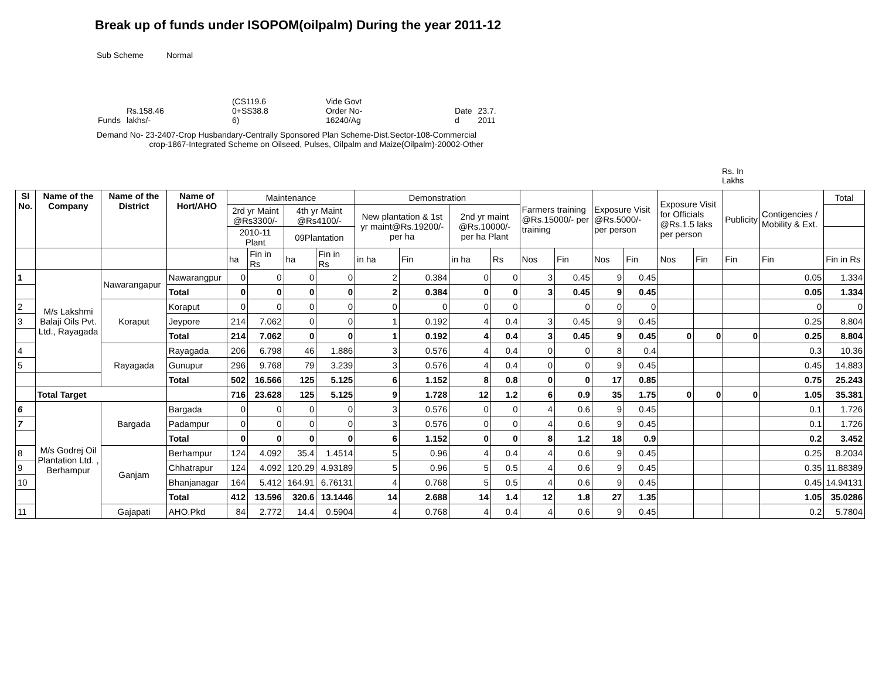Break up of funds under ISOPOM(oilpalm) During the year 2011-12
Sub Scheme Normal
| Funds | Rs.158.46 lakhs/- | (CS119.6 0+SS38.8 6) | Vide Govt Order No- 16240/Ag | Date d | 23.7. 2011 |
Demand No- 23-2407-Crop Husbandary-Centrally Sponsored Plan Scheme-Dist.Sector-108-Commercial
crop-1867-Integrated Scheme on Oilseed, Pulses, Oilpalm and Maize(Oilpalm)-20002-Other
Rs. In
Lakhs
| Sl No. | Name of the Company | Name of the District | Name of Hort/AHO | Maintenance | | | | Demonstration | | | | Farmers training @Rs.15000/- per training | | Exposure Visit @Rs.5000/- per person | | Exposure Visit for Officials @Rs.1.5 laks per person | | Publicity | Contigencies / Mobility & Ext. | Total |
| | | | | 2rd yr Maint @Rs3300/- | | 4th yr Maint @Rs4100/- | | New plantation & 1st yr maint@Rs.19200/-per ha | | 2nd yr maint @Rs.10000/- per ha Plant | | | | | | | | | | |
| | | | | 2010-11 Plant | | 09Plantation | | | | | | | | | | | | | | |
| | | | | ha | Fin in Rs | ha | Fin in Rs | in ha | Fin | in ha | Rs | Nos | Fin | Nos | Fin | Nos | Fin | Fin | Fin | Fin in Rs |
| 1 | M/s Lakshmi Balaji Oils Pvt. Ltd., Rayagada | Nawarangapur | Nawarangpur | 0 | 0 | 0 | 0 | 2 | 0.384 | 0 | 0 | 3 | 0.45 | 9 | 0.45 | | | | 0.05 | 1.334 |
| | | | Total | 0 | 0 | 0 | 0 | 2 | 0.384 | 0 | 0 | 3 | 0.45 | 9 | 0.45 | | | | 0.05 | 1.334 |
| 2 | | Koraput | Koraput | 0 | 0 | 0 | 0 | 0 | 0 | 0 | 0 | | 0 | 0 | 0 | | | | 0 | 0 |
| 3 | | | Jeypore | 214 | 7.062 | 0 | 0 | 1 | 0.192 | 4 | 0.4 | 3 | 0.45 | 9 | 0.45 | | | | 0.25 | 8.804 |
| | | | Total | 214 | 7.062 | 0 | 0 | 1 | 0.192 | 4 | 0.4 | 3 | 0.45 | 9 | 0.45 | 0 | 0 | 0 | 0.25 | 8.804 |
| 4 | | Rayagada | Rayagada | 206 | 6.798 | 46 | 1.886 | 3 | 0.576 | 4 | 0.4 | 0 | 0 | 8 | 0.4 | | | | 0.3 | 10.36 |
| 5 | | | Gunupur | 296 | 9.768 | 79 | 3.239 | 3 | 0.576 | 4 | 0.4 | 0 | 0 | 9 | 0.45 | | | | 0.45 | 14.883 |
| | | | Total | 502 | 16.566 | 125 | 5.125 | 6 | 1.152 | 8 | 0.8 | 0 | 0 | 17 | 0.85 | | | | 0.75 | 25.243 |
| | Total Target | | | 716 | 23.628 | 125 | 5.125 | 9 | 1.728 | 12 | 1.2 | 6 | 0.9 | 35 | 1.75 | 0 | 0 | 0 | 1.05 | 35.381 |
| 6 | M/s Godrej Oil Plantation Ltd. , Berhampur | Bargada | Bargada | 0 | 0 | 0 | 0 | 3 | 0.576 | 0 | 0 | 4 | 0.6 | 9 | 0.45 | | | | 0.1 | 1.726 |
| 7 | | | Padampur | 0 | 0 | 0 | 0 | 3 | 0.576 | 0 | 0 | 4 | 0.6 | 9 | 0.45 | | | | 0.1 | 1.726 |
| | | | Total | 0 | 0 | 0 | 0 | 6 | 1.152 | 0 | 0 | 8 | 1.2 | 18 | 0.9 | | | | 0.2 | 3.452 |
| 8 | | Ganjam | Berhampur | 124 | 4.092 | 35.4 | 1.4514 | 5 | 0.96 | 4 | 0.4 | 4 | 0.6 | 9 | 0.45 | | | | 0.25 | 8.2034 |
| 9 | | | Chhatrapur | 124 | 4.092 | 120.29 | 4.93189 | 5 | 0.96 | 5 | 0.5 | 4 | 0.6 | 9 | 0.45 | | | | 0.35 | 11.88389 |
| 10 | | | Bhanjanagar | 164 | 5.412 | 164.91 | 6.76131 | 4 | 0.768 | 5 | 0.5 | 4 | 0.6 | 9 | 0.45 | | | | 0.45 | 14.94131 |
| | | | Total | 412 | 13.596 | 320.6 | 13.1446 | 14 | 2.688 | 14 | 1.4 | 12 | 1.8 | 27 | 1.35 | | | | 1.05 | 35.0286 |
| 11 | | Gajapati | AHO.Pkd | 84 | 2.772 | 14.4 | 0.5904 | 4 | 0.768 | 4 | 0.4 | 4 | 0.6 | 9 | 0.45 | | | | 0.2 | 5.7804 |